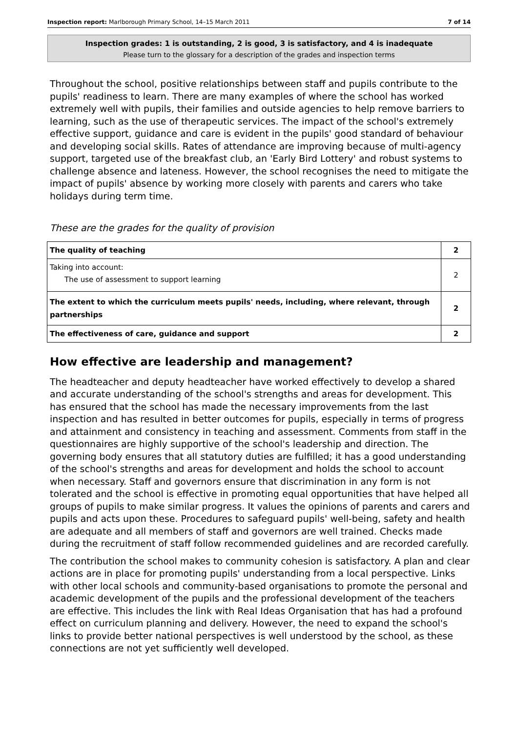Inspection report: Marlborough Primary School, 14–15 March 2011 7 of 14
Inspection grades: 1 is outstanding, 2 is good, 3 is satisfactory, and 4 is inadequate
Please turn to the glossary for a description of the grades and inspection terms
Throughout the school, positive relationships between staff and pupils contribute to the pupils' readiness to learn. There are many examples of where the school has worked extremely well with pupils, their families and outside agencies to help remove barriers to learning, such as the use of therapeutic services. The impact of the school's extremely effective support, guidance and care is evident in the pupils' good standard of behaviour and developing social skills. Rates of attendance are improving because of multi-agency support, targeted use of the breakfast club, an 'Early Bird Lottery' and robust systems to challenge absence and lateness. However, the school recognises the need to mitigate the impact of pupils' absence by working more closely with parents and carers who take holidays during term time.
These are the grades for the quality of provision
| The quality of teaching | 2 |
| Taking into account: The use of assessment to support learning | 2 |
| The extent to which the curriculum meets pupils' needs, including, where relevant, through partnerships | 2 |
| The effectiveness of care, guidance and support | 2 |
How effective are leadership and management?
The headteacher and deputy headteacher have worked effectively to develop a shared and accurate understanding of the school's strengths and areas for development. This has ensured that the school has made the necessary improvements from the last inspection and has resulted in better outcomes for pupils, especially in terms of progress and attainment and consistency in teaching and assessment. Comments from staff in the questionnaires are highly supportive of the school's leadership and direction. The governing body ensures that all statutory duties are fulfilled; it has a good understanding of the school's strengths and areas for development and holds the school to account when necessary. Staff and governors ensure that discrimination in any form is not tolerated and the school is effective in promoting equal opportunities that have helped all groups of pupils to make similar progress. It values the opinions of parents and carers and pupils and acts upon these. Procedures to safeguard pupils' well-being, safety and health are adequate and all members of staff and governors are well trained. Checks made during the recruitment of staff follow recommended guidelines and are recorded carefully.
The contribution the school makes to community cohesion is satisfactory. A plan and clear actions are in place for promoting pupils' understanding from a local perspective. Links with other local schools and community-based organisations to promote the personal and academic development of the pupils and the professional development of the teachers are effective. This includes the link with Real Ideas Organisation that has had a profound effect on curriculum planning and delivery. However, the need to expand the school's links to provide better national perspectives is well understood by the school, as these connections are not yet sufficiently well developed.